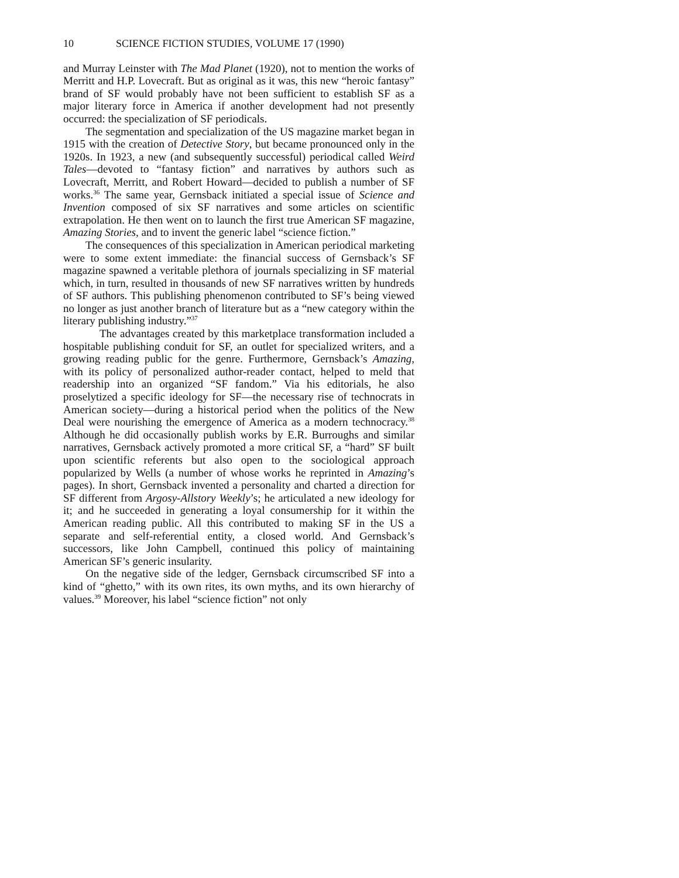10 SCIENCE FICTION STUDIES, VOLUME 17 (1990)
and Murray Leinster with The Mad Planet (1920), not to mention the works of Merritt and H.P. Lovecraft. But as original as it was, this new “heroic fantasy” brand of SF would probably have not been sufficient to establish SF as a major literary force in America if another development had not presently occurred: the specialization of SF periodicals.
The segmentation and specialization of the US magazine market began in 1915 with the creation of Detective Story, but became pronounced only in the 1920s. In 1923, a new (and subsequently successful) periodical called Weird Tales—devoted to “fantasy fiction” and narratives by authors such as Lovecraft, Merritt, and Robert Howard—decided to publish a number of SF works.<sup>36</sup> The same year, Gernsback initiated a special issue of Science and Invention composed of six SF narratives and some articles on scientific extrapolation. He then went on to launch the first true American SF magazine, Amazing Stories, and to invent the generic label “science fiction.”
The consequences of this specialization in American periodical marketing were to some extent immediate: the financial success of Gernsback’s SF magazine spawned a veritable plethora of journals specializing in SF material which, in turn, resulted in thousands of new SF narratives written by hundreds of SF authors. This publishing phenomenon contributed to SF’s being viewed no longer as just another branch of literature but as a “new category within the literary publishing industry.”<sup>37</sup>
The advantages created by this marketplace transformation included a hospitable publishing conduit for SF, an outlet for specialized writers, and a growing reading public for the genre. Furthermore, Gernsback’s Amazing, with its policy of personalized author-reader contact, helped to meld that readership into an organized “SF fandom.” Via his editorials, he also proselytized a specific ideology for SF—the necessary rise of technocrats in American society—during a historical period when the politics of the New Deal were nourishing the emergence of America as a modern technocracy.<sup>38</sup> Although he did occasionally publish works by E.R. Burroughs and similar narratives, Gernsback actively promoted a more critical SF, a “hard” SF built upon scientific referents but also open to the sociological approach popularized by Wells (a number of whose works he reprinted in Amazing’s pages). In short, Gernsback invented a personality and charted a direction for SF different from Argosy-Allstory Weekly’s; he articulated a new ideology for it; and he succeeded in generating a loyal consumership for it within the American reading public. All this contributed to making SF in the US a separate and self-referential entity, a closed world. And Gernsback’s successors, like John Campbell, continued this policy of maintaining American SF’s generic insularity.
On the negative side of the ledger, Gernsback circumscribed SF into a kind of “ghetto,” with its own rites, its own myths, and its own hierarchy of values.<sup>39</sup> Moreover, his label “science fiction” not only